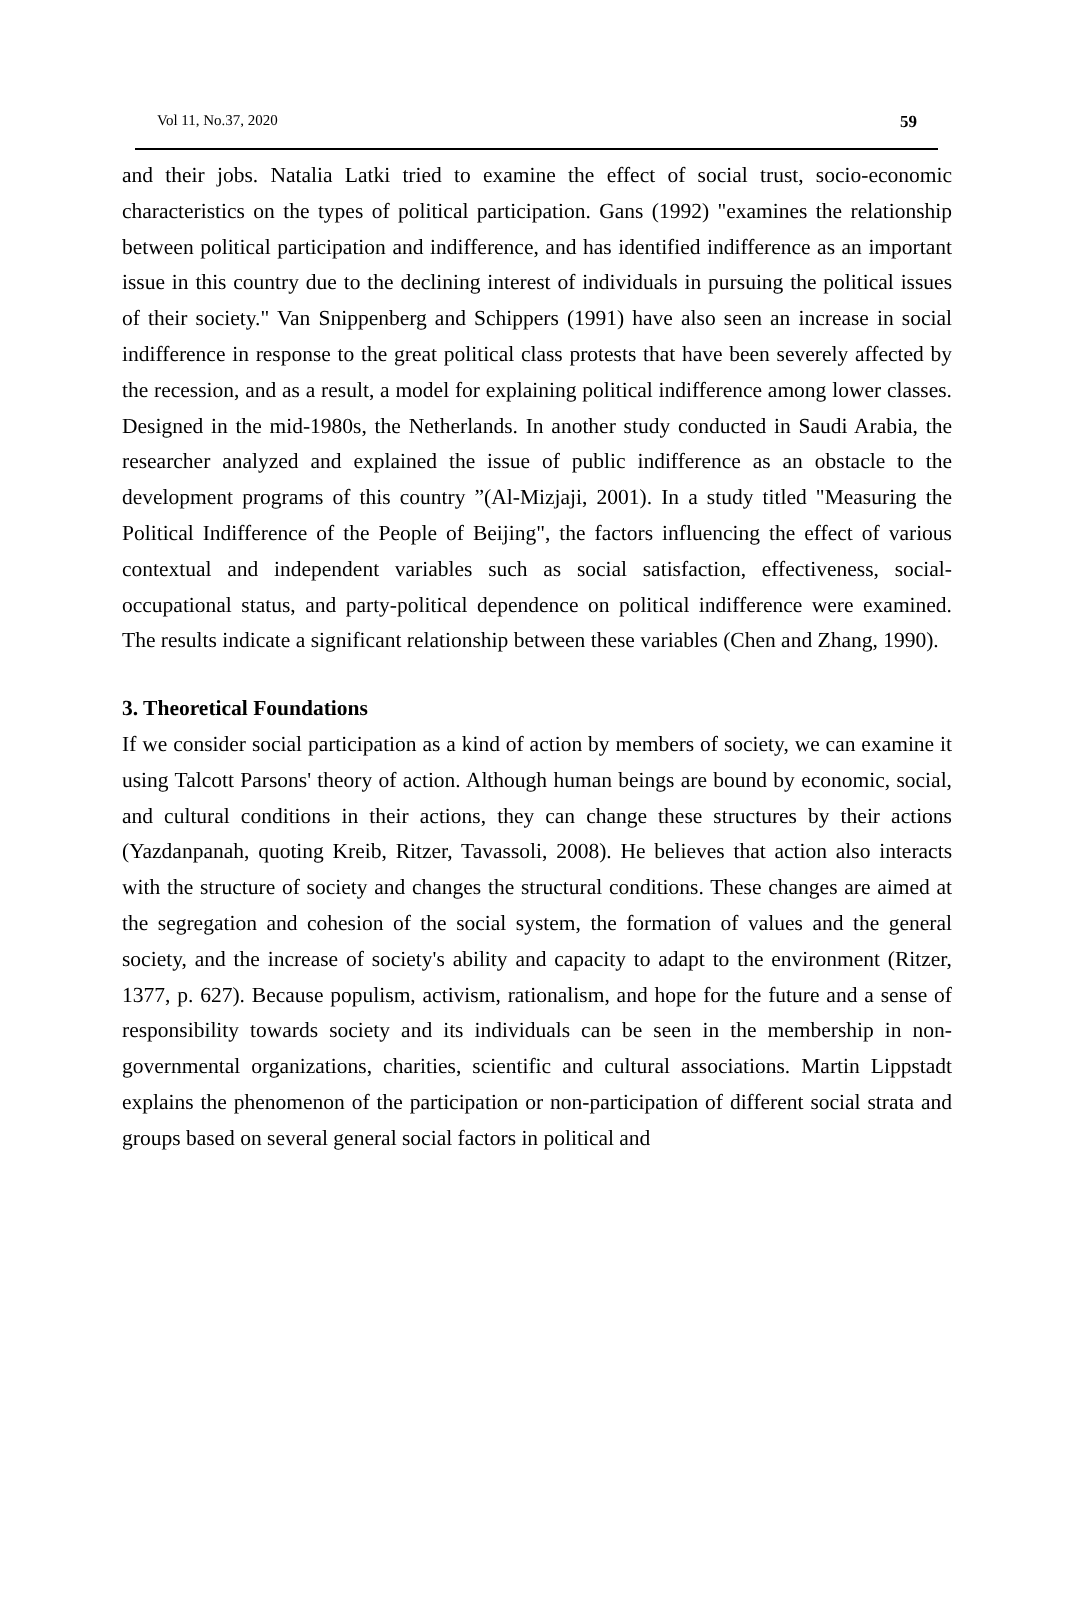Vol 11, No.37, 2020 59
and their jobs. Natalia Latki tried to examine the effect of social trust, socio-economic characteristics on the types of political participation. Gans (1992) "examines the relationship between political participation and indifference, and has identified indifference as an important issue in this country due to the declining interest of individuals in pursuing the political issues of their society." Van Snippenberg and Schippers (1991) have also seen an increase in social indifference in response to the great political class protests that have been severely affected by the recession, and as a result, a model for explaining political indifference among lower classes. Designed in the mid-1980s, the Netherlands. In another study conducted in Saudi Arabia, the researcher analyzed and explained the issue of public indifference as an obstacle to the development programs of this country ”(Al-Mizjaji, 2001). In a study titled "Measuring the Political Indifference of the People of Beijing", the factors influencing the effect of various contextual and independent variables such as social satisfaction, effectiveness, social-occupational status, and party-political dependence on political indifference were examined. The results indicate a significant relationship between these variables (Chen and Zhang, 1990).
3. Theoretical Foundations
If we consider social participation as a kind of action by members of society, we can examine it using Talcott Parsons' theory of action. Although human beings are bound by economic, social, and cultural conditions in their actions, they can change these structures by their actions (Yazdanpanah, quoting Kreib, Ritzer, Tavassoli, 2008). He believes that action also interacts with the structure of society and changes the structural conditions. These changes are aimed at the segregation and cohesion of the social system, the formation of values and the general society, and the increase of society's ability and capacity to adapt to the environment (Ritzer, 1377, p. 627). Because populism, activism, rationalism, and hope for the future and a sense of responsibility towards society and its individuals can be seen in the membership in non-governmental organizations, charities, scientific and cultural associations. Martin Lippstadt explains the phenomenon of the participation or non-participation of different social strata and groups based on several general social factors in political and